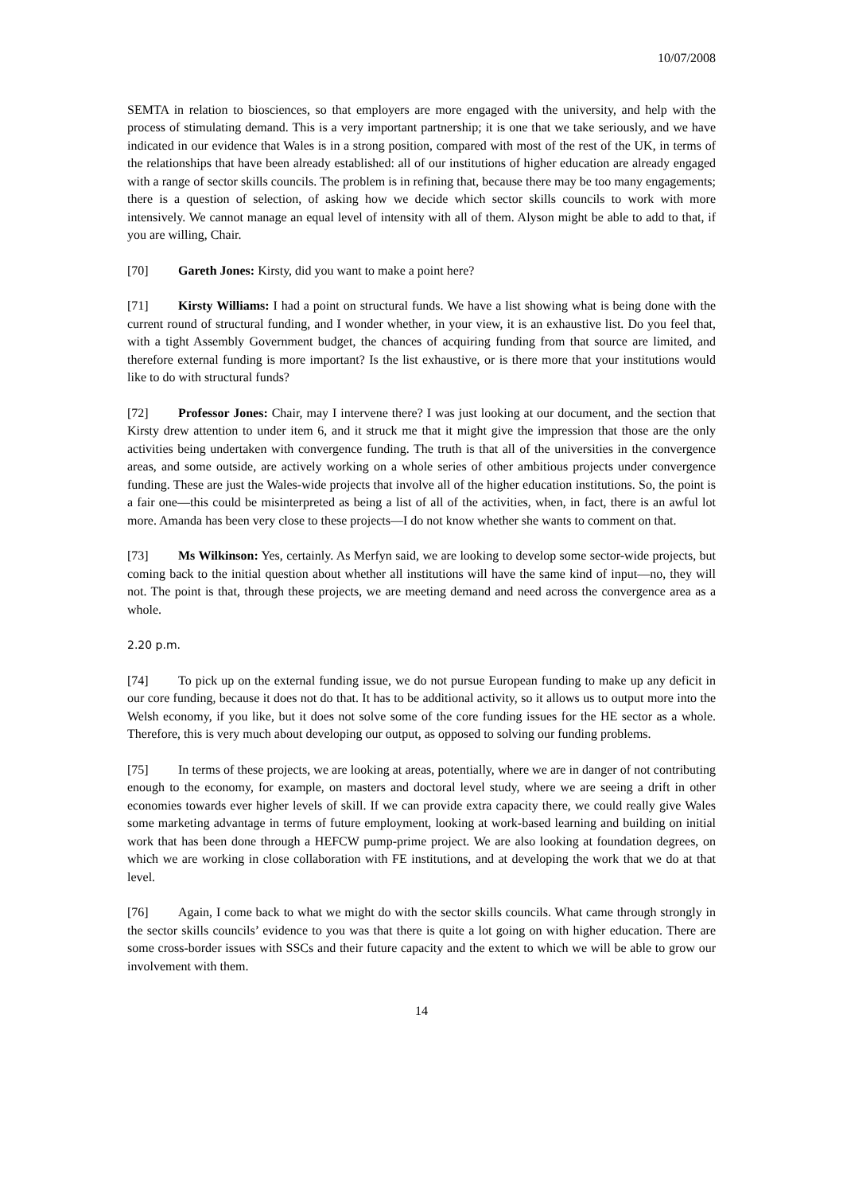10/07/2008
SEMTA in relation to biosciences, so that employers are more engaged with the university, and help with the process of stimulating demand. This is a very important partnership; it is one that we take seriously, and we have indicated in our evidence that Wales is in a strong position, compared with most of the rest of the UK, in terms of the relationships that have been already established: all of our institutions of higher education are already engaged with a range of sector skills councils. The problem is in refining that, because there may be too many engagements; there is a question of selection, of asking how we decide which sector skills councils to work with more intensively. We cannot manage an equal level of intensity with all of them. Alyson might be able to add to that, if you are willing, Chair.
[70] Gareth Jones: Kirsty, did you want to make a point here?
[71] Kirsty Williams: I had a point on structural funds. We have a list showing what is being done with the current round of structural funding, and I wonder whether, in your view, it is an exhaustive list. Do you feel that, with a tight Assembly Government budget, the chances of acquiring funding from that source are limited, and therefore external funding is more important? Is the list exhaustive, or is there more that your institutions would like to do with structural funds?
[72] Professor Jones: Chair, may I intervene there? I was just looking at our document, and the section that Kirsty drew attention to under item 6, and it struck me that it might give the impression that those are the only activities being undertaken with convergence funding. The truth is that all of the universities in the convergence areas, and some outside, are actively working on a whole series of other ambitious projects under convergence funding. These are just the Wales-wide projects that involve all of the higher education institutions. So, the point is a fair one—this could be misinterpreted as being a list of all of the activities, when, in fact, there is an awful lot more. Amanda has been very close to these projects—I do not know whether she wants to comment on that.
[73] Ms Wilkinson: Yes, certainly. As Merfyn said, we are looking to develop some sector-wide projects, but coming back to the initial question about whether all institutions will have the same kind of input—no, they will not. The point is that, through these projects, we are meeting demand and need across the convergence area as a whole.
2.20 p.m.
[74] To pick up on the external funding issue, we do not pursue European funding to make up any deficit in our core funding, because it does not do that. It has to be additional activity, so it allows us to output more into the Welsh economy, if you like, but it does not solve some of the core funding issues for the HE sector as a whole. Therefore, this is very much about developing our output, as opposed to solving our funding problems.
[75] In terms of these projects, we are looking at areas, potentially, where we are in danger of not contributing enough to the economy, for example, on masters and doctoral level study, where we are seeing a drift in other economies towards ever higher levels of skill. If we can provide extra capacity there, we could really give Wales some marketing advantage in terms of future employment, looking at work-based learning and building on initial work that has been done through a HEFCW pump-prime project. We are also looking at foundation degrees, on which we are working in close collaboration with FE institutions, and at developing the work that we do at that level.
[76] Again, I come back to what we might do with the sector skills councils. What came through strongly in the sector skills councils’ evidence to you was that there is quite a lot going on with higher education. There are some cross-border issues with SSCs and their future capacity and the extent to which we will be able to grow our involvement with them.
14